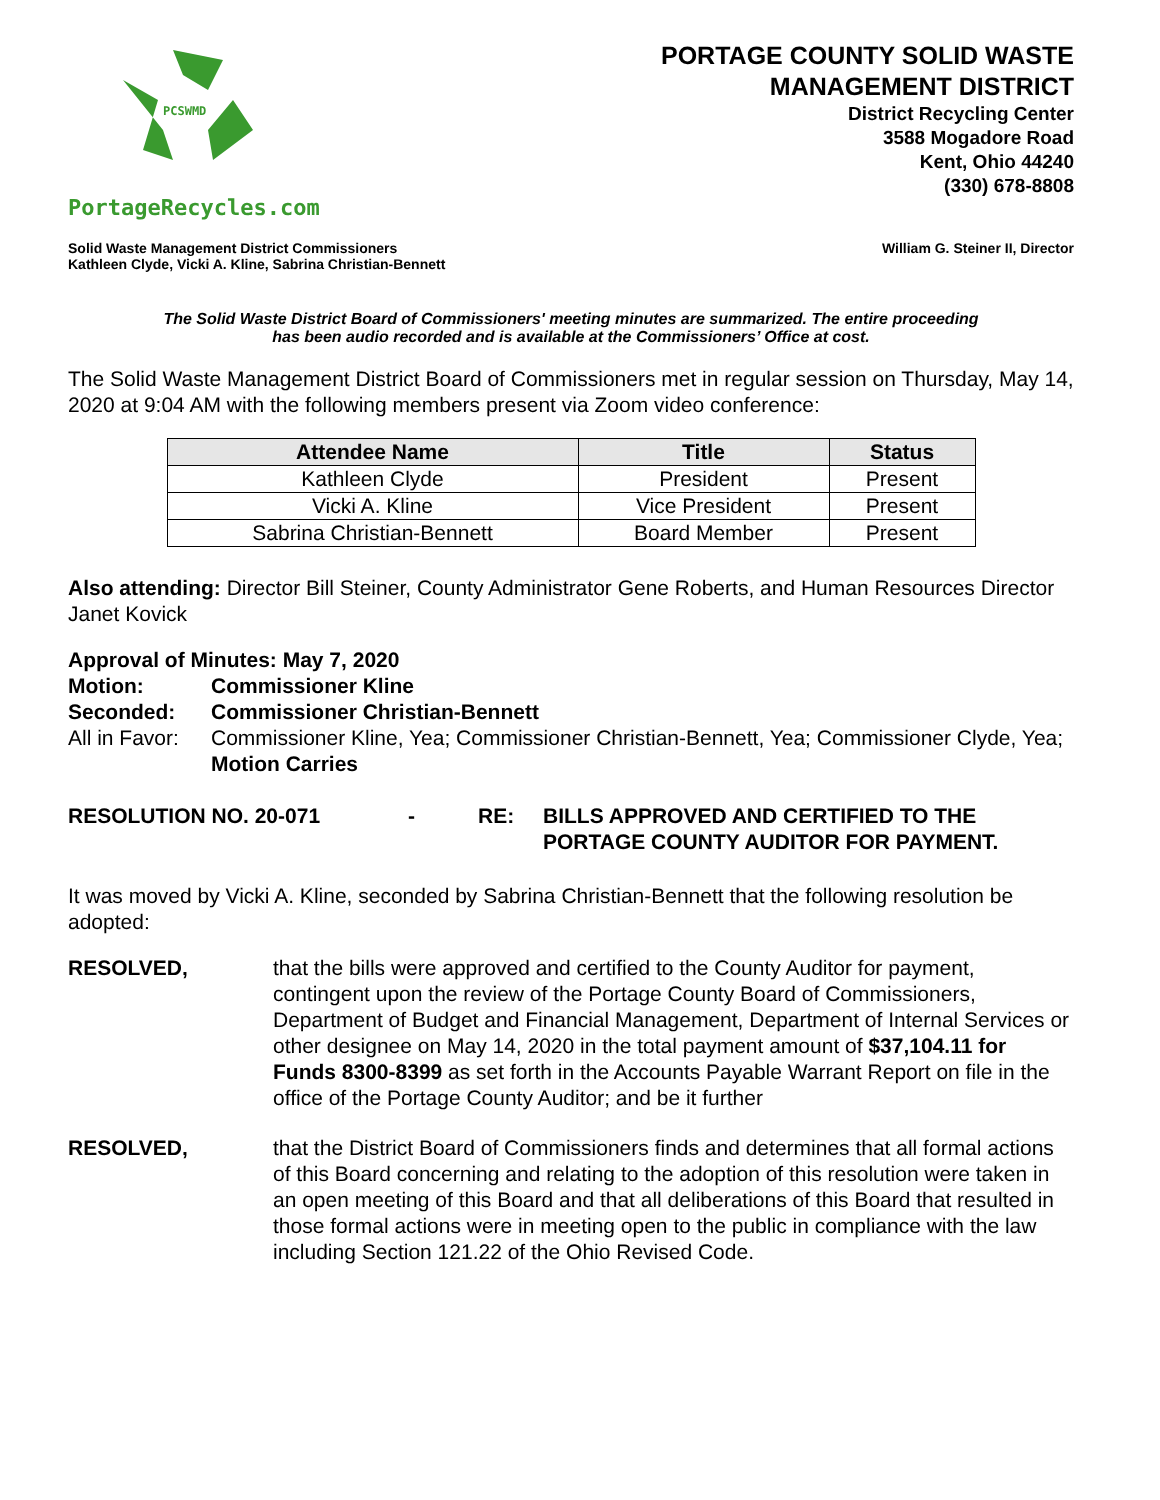PCSWMD
PortageRecycles.com
PORTAGE COUNTY SOLID WASTE
MANAGEMENT DISTRICT
District Recycling Center
3588 Mogadore Road
Kent, Ohio 44240
(330) 678-8808
Solid Waste Management District Commissioners
Kathleen Clyde, Vicki A. Kline, Sabrina Christian-Bennett
William G. Steiner II, Director
The Solid Waste District Board of Commissioners' meeting minutes are summarized. The entire proceeding
has been audio recorded and is available at the Commissioners’ Office at cost.
The Solid Waste Management District Board of Commissioners met in regular session on Thursday, May 14, 2020 at 9:04 AM with the following members present via Zoom video conference:
| Attendee Name | Title | Status |
| --- | --- | --- |
| Kathleen Clyde | President | Present |
| Vicki A. Kline | Vice President | Present |
| Sabrina Christian-Bennett | Board Member | Present |
Also attending: Director Bill Steiner, County Administrator Gene Roberts, and Human Resources Director Janet Kovick
Approval of Minutes: May 7, 2020
Motion: Commissioner Kline
Seconded: Commissioner Christian-Bennett
All in Favor: Commissioner Kline, Yea; Commissioner Christian-Bennett, Yea; Commissioner Clyde, Yea;
Motion Carries
RESOLUTION NO. 20-071 - RE: BILLS APPROVED AND CERTIFIED TO THE
PORTAGE COUNTY AUDITOR FOR PAYMENT.
It was moved by Vicki A. Kline, seconded by Sabrina Christian-Bennett that the following resolution be adopted:
RESOLVED, that the bills were approved and certified to the County Auditor for payment, contingent upon the review of the Portage County Board of Commissioners, Department of Budget and Financial Management, Department of Internal Services or other designee on May 14, 2020 in the total payment amount of $37,104.11 for Funds 8300-8399 as set forth in the Accounts Payable Warrant Report on file in the office of the Portage County Auditor; and be it further
RESOLVED, that the District Board of Commissioners finds and determines that all formal actions of this Board concerning and relating to the adoption of this resolution were taken in an open meeting of this Board and that all deliberations of this Board that resulted in those formal actions were in meeting open to the public in compliance with the law including Section 121.22 of the Ohio Revised Code.